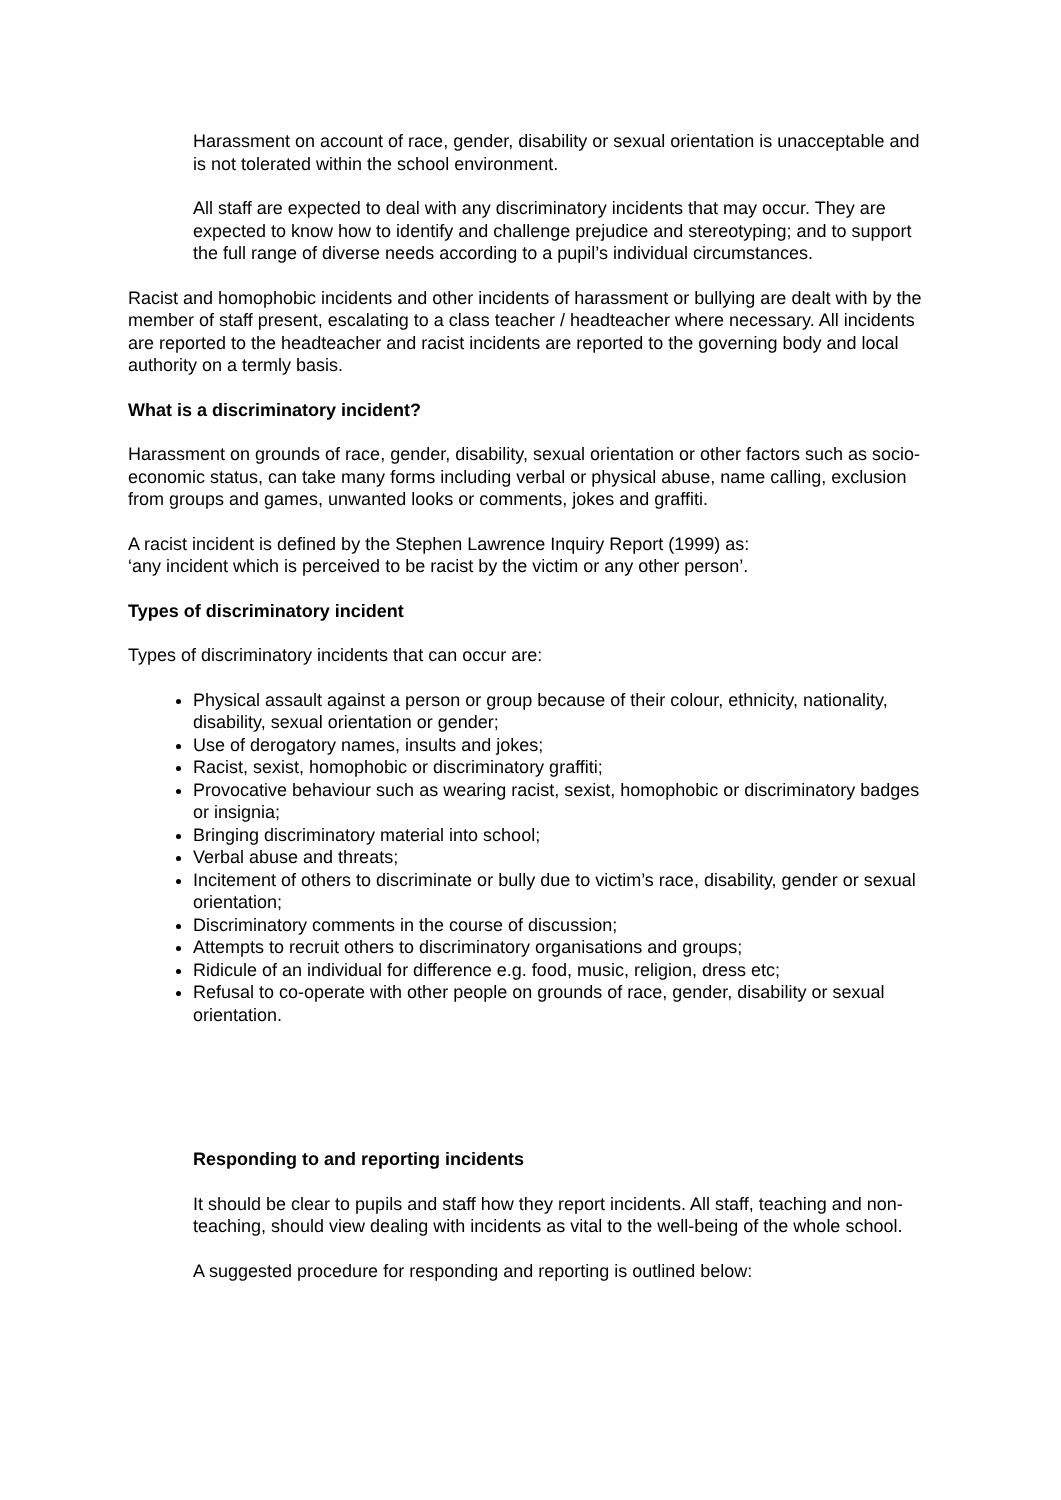Harassment on account of race, gender, disability or sexual orientation is unacceptable and is not tolerated within the school environment.
All staff are expected to deal with any discriminatory incidents that may occur. They are expected to know how to identify and challenge prejudice and stereotyping; and to support the full range of diverse needs according to a pupil’s individual circumstances.
Racist and homophobic incidents and other incidents of harassment or bullying are dealt with by the member of staff present, escalating to a class teacher / headteacher where necessary. All incidents are reported to the headteacher and racist incidents are reported to the governing body and local authority on a termly basis.
What is a discriminatory incident?
Harassment on grounds of race, gender, disability, sexual orientation or other factors such as socio-economic status, can take many forms including verbal or physical abuse, name calling, exclusion from groups and games, unwanted looks or comments, jokes and graffiti.
A racist incident is defined by the Stephen Lawrence Inquiry Report (1999) as:
‘any incident which is perceived to be racist by the victim or any other person’.
Types of discriminatory incident
Types of discriminatory incidents that can occur are:
Physical assault against a person or group because of their colour, ethnicity, nationality, disability, sexual orientation or gender;
Use of derogatory names, insults and jokes;
Racist, sexist, homophobic or discriminatory graffiti;
Provocative behaviour such as wearing racist, sexist, homophobic or discriminatory badges or insignia;
Bringing discriminatory material into school;
Verbal abuse and threats;
Incitement of others to discriminate or bully due to victim’s race, disability, gender or sexual orientation;
Discriminatory comments in the course of discussion;
Attempts to recruit others to discriminatory organisations and groups;
Ridicule of an individual for difference e.g. food, music, religion, dress etc;
Refusal to co-operate with other people on grounds of race, gender, disability or sexual orientation.
Responding to and reporting incidents
It should be clear to pupils and staff how they report incidents. All staff, teaching and non- teaching, should view dealing with incidents as vital to the well-being of the whole school.
A suggested procedure for responding and reporting is outlined below: